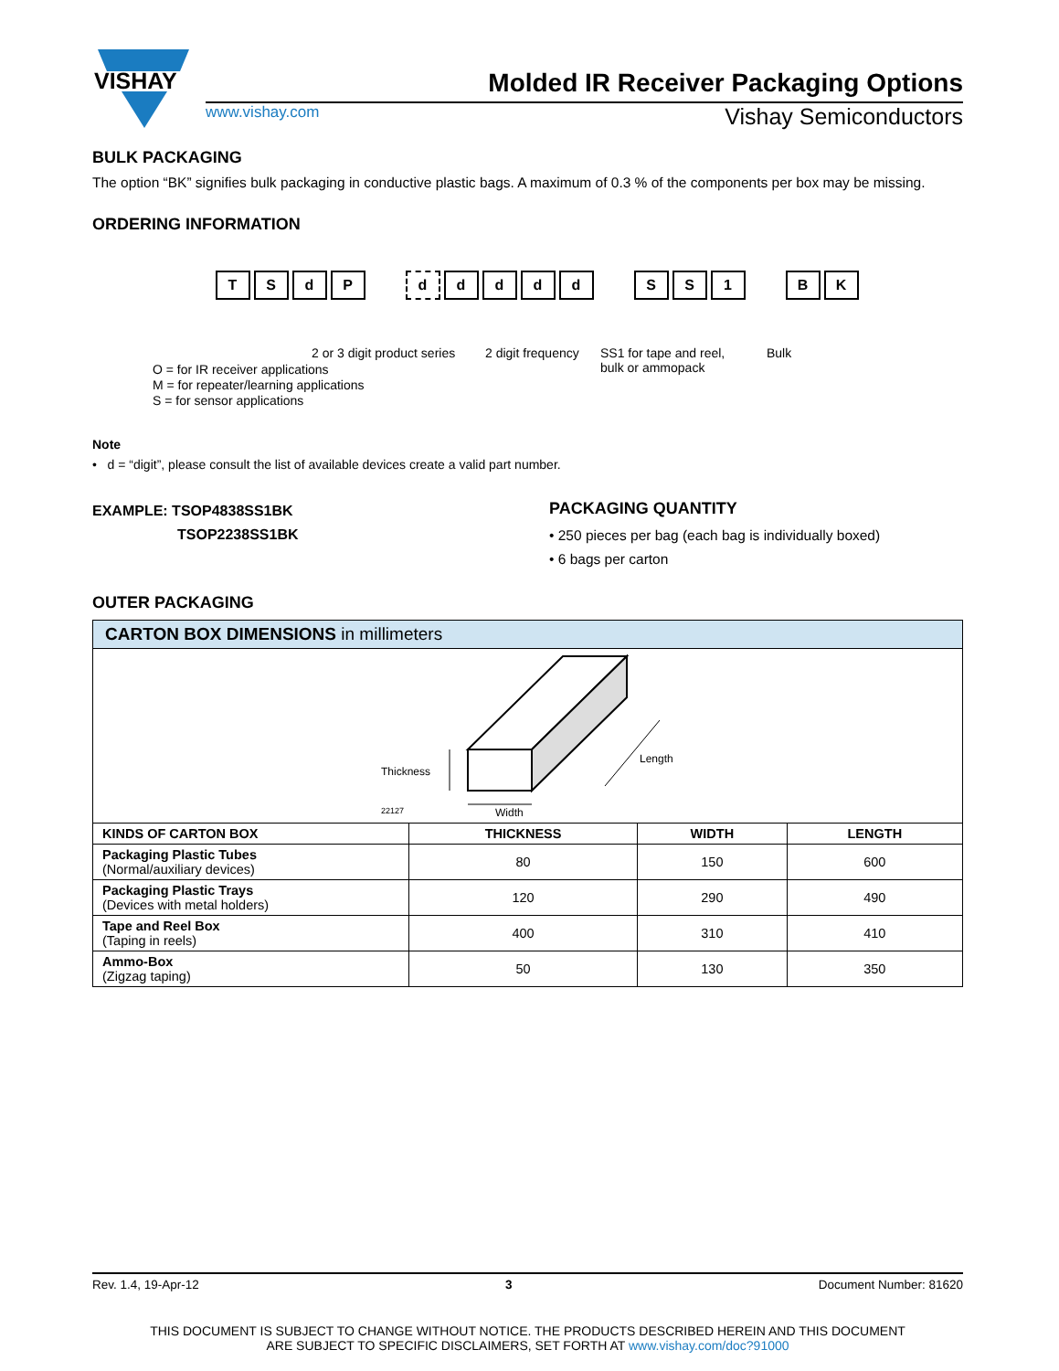VISHAY
Molded IR Receiver Packaging Options
www.vishay.com Vishay Semiconductors
BULK PACKAGING
The option “BK” signifies bulk packaging in conductive plastic bags. A maximum of 0.3 % of the components per box may be missing.
ORDERING INFORMATION
TSdP ddddd S S 1 B K
2 or 3 digit product series 2 digit frequency
SS1 for tape and reel,
bulk or ammopack
Bulk
O = for IR receiver applications
M = for repeater/learning applications
S = for sensor applications
Note
• d = “digit”, please consult the list of available devices create a valid part number.
EXAMPLE: TSOP4838SS1BK
TSOP2238SS1BK
PACKAGING QUANTITY
• 250 pieces per bag (each bag is individually boxed)
• 6 bags per carton
OUTER PACKAGING
CARTON BOX DIMENSIONS in millimeters
Thickness
Width
Length
22127
| KINDS OF CARTON BOX | THICKNESS | WIDTH | LENGTH |
| --- | --- | --- | --- |
| Packaging Plastic Tubes (Normal/auxiliary devices) | 80 | 150 | 600 |
| Packaging Plastic Trays (Devices with metal holders) | 120 | 290 | 490 |
| Tape and Reel Box (Taping in reels) | 400 | 310 | 410 |
| Ammo-Box (Zigzag taping) | 50 | 130 | 350 |
Rev. 1.4, 19-Apr-12 3 Document Number: 81620
THIS DOCUMENT IS SUBJECT TO CHANGE WITHOUT NOTICE. THE PRODUCTS DESCRIBED HEREIN AND THIS DOCUMENT
ARE SUBJECT TO SPECIFIC DISCLAIMERS, SET FORTH AT www.vishay.com/doc?91000